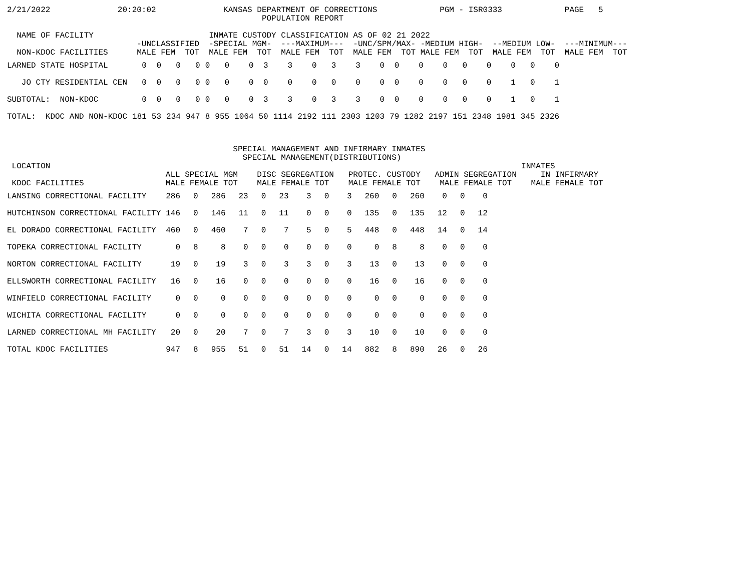2/21/2022              20:20:02              KANSAS DEPARTMENT OF CORRECTIONS             PGM - ISR0333             PAGE   5
                                                     POPULATION REPORT

  NAME OF FACILITY                        INMATE CUSTODY CLASSIFICATION AS OF 02 21 2022
                           -UNCLASSIFIED  -SPECIAL MGM-  ---MAXIMUM---  -UNC/SPM/MAX- -MEDIUM HIGH-  --MEDIUM LOW-  ---MINIMUM---
  NON-KDOC FACILITIES      MALE FEM  TOT  MALE FEM  TOT  MALE FEM  TOT  MALE FEM  TOT MALE FEM  TOT  MALE FEM  TOT  MALE FEM  TOT
| LARNED STATE HOSPITAL | 0 | 0 | 0 | 0 | 0 | 0 | 0 | 3 | 3 | 0 | 3 | 3 | 0 | 0 | 0 | 0 | 0 | 0 | 0 | 0 | 0 |
| JO CTY RESIDENTIAL CEN | 0 | 0 | 0 | 0 | 0 | 0 | 0 | 0 | 0 | 0 | 0 | 0 | 0 | 0 | 0 | 0 | 0 | 0 | 1 | 0 | 1 |
| SUBTOTAL: NON-KDOC | 0 | 0 | 0 | 0 | 0 | 0 | 0 | 3 | 3 | 0 | 3 | 3 | 0 | 0 | 0 | 0 | 0 | 0 | 1 | 0 | 1 |
| TOTAL: KDOC AND NON-KDOC | 181 | 53 | 234 | 947 | 8 | 955 | 1064 | 50 | 1114 | 2192 | 111 | 2303 | 1203 | 79 | 1282 | 2197 | 151 | 2348 | 1981 | 345 | 2326 |
                                               SPECIAL MANAGEMENT AND INFIRMARY INMATES
                                                 SPECIAL MANAGEMENT(DISTRIBUTIONS)
 LOCATION                                                                                                  INMATES
                                 ALL SPECIAL MGM    DISC SEGREGATION   PROTEC. CUSTODY   ADMIN SEGREGATION     IN INFIRMARY
 KDOC FACILITIES                 MALE FEMALE TOT    MALE FEMALE TOT    MALE FEMALE TOT    MALE FEMALE TOT    MALE FEMALE TOT
| LANSING CORRECTIONAL FACILITY | 286 | 0 | 286 | 23 | 0 | 23 | 3 | 0 | 3 | 260 | 0 | 260 | 0 | 0 | 0 |
| HUTCHINSON CORRECTIONAL FACILITY | 146 | 0 | 146 | 11 | 0 | 11 | 0 | 0 | 0 | 135 | 0 | 135 | 12 | 0 | 12 |
| EL DORADO CORRECTIONAL FACILITY | 460 | 0 | 460 | 7 | 0 | 7 | 5 | 0 | 5 | 448 | 0 | 448 | 14 | 0 | 14 |
| TOPEKA CORRECTIONAL FACILITY | 0 | 8 | 8 | 0 | 0 | 0 | 0 | 0 | 0 | 0 | 8 | 8 | 0 | 0 | 0 |
| NORTON CORRECTIONAL FACILITY | 19 | 0 | 19 | 3 | 0 | 3 | 3 | 0 | 3 | 13 | 0 | 13 | 0 | 0 | 0 |
| ELLSWORTH CORRECTIONAL FACILITY | 16 | 0 | 16 | 0 | 0 | 0 | 0 | 0 | 0 | 16 | 0 | 16 | 0 | 0 | 0 |
| WINFIELD CORRECTIONAL FACILITY | 0 | 0 | 0 | 0 | 0 | 0 | 0 | 0 | 0 | 0 | 0 | 0 | 0 | 0 | 0 |
| WICHITA CORRECTIONAL FACILITY | 0 | 0 | 0 | 0 | 0 | 0 | 0 | 0 | 0 | 0 | 0 | 0 | 0 | 0 | 0 |
| LARNED CORRECTIONAL MH FACILITY | 20 | 0 | 20 | 7 | 0 | 7 | 3 | 0 | 3 | 10 | 0 | 10 | 0 | 0 | 0 |
| TOTAL KDOC FACILITIES | 947 | 8 | 955 | 51 | 0 | 51 | 14 | 0 | 14 | 882 | 8 | 890 | 26 | 0 | 26 |